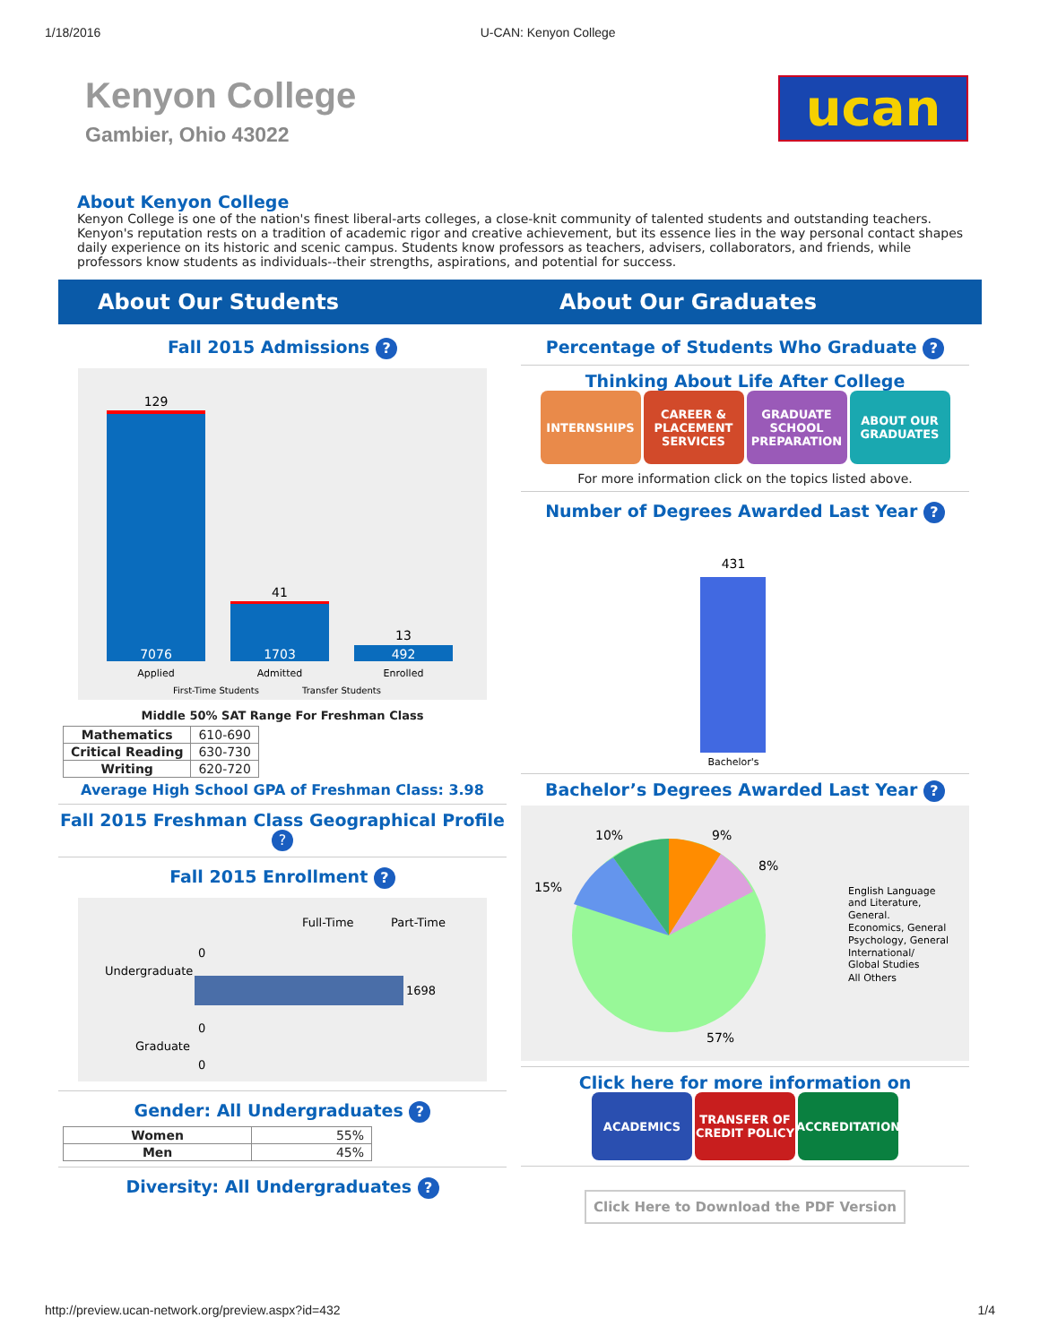1/18/2016 U-CAN: Kenyon College
Kenyon College
Gambier, Ohio 43022
ucan
About Kenyon College
Kenyon College is one of the nation's finest liberal-arts colleges, a close-knit community of talented students and outstanding teachers. Kenyon's reputation rests on a tradition of academic rigor and creative achievement, but its essence lies in the way personal contact shapes daily experience on its historic and scenic campus. Students know professors as teachers, advisers, collaborators, and friends, while professors know students as individuals--their strengths, aspirations, and potential for success.
About Our Students About Our Graduates
Fall 2015 Admissions ?
129
41
13
7076
1703
492
Applied
Admitted
Enrolled
First-Time Students
Transfer Students
Middle 50% SAT Range For Freshman Class
| Mathematics | 610-690 |
| Critical Reading | 630-730 |
| Writing | 620-720 |
Average High School GPA of Freshman Class: 3.98
Fall 2015 Freshman Class Geographical Profile
?
Fall 2015 Enrollment ?
Full-Time
Part-Time
Undergraduate
0
1698
Graduate
0
0
Gender: All Undergraduates ?
| Women | 55% |
| Men | 45% |
Diversity: All Undergraduates ?
Percentage of Students Who Graduate ?
Thinking About Life After College
INTERNSHIPS CAREER & PLACEMENT SERVICES
GRADUATE SCHOOL PREPARATION
ABOUT OUR GRADUATES
For more information click on the topics listed above.
Number of Degrees Awarded Last Year ?
431
Bachelor's
Bachelor’s Degrees Awarded Last Year ?
10%
9%
8%
15%
57%
English Language
and Literature,
General.
Economics, General
Psychology, General
International/
Global Studies
All Others
Click here for more information on
ACADEMICS TRANSFER OF CREDIT POLICY
ACCREDITATION
Click Here to Download the PDF Version
http://preview.ucan-network.org/preview.aspx?id=432 1/4